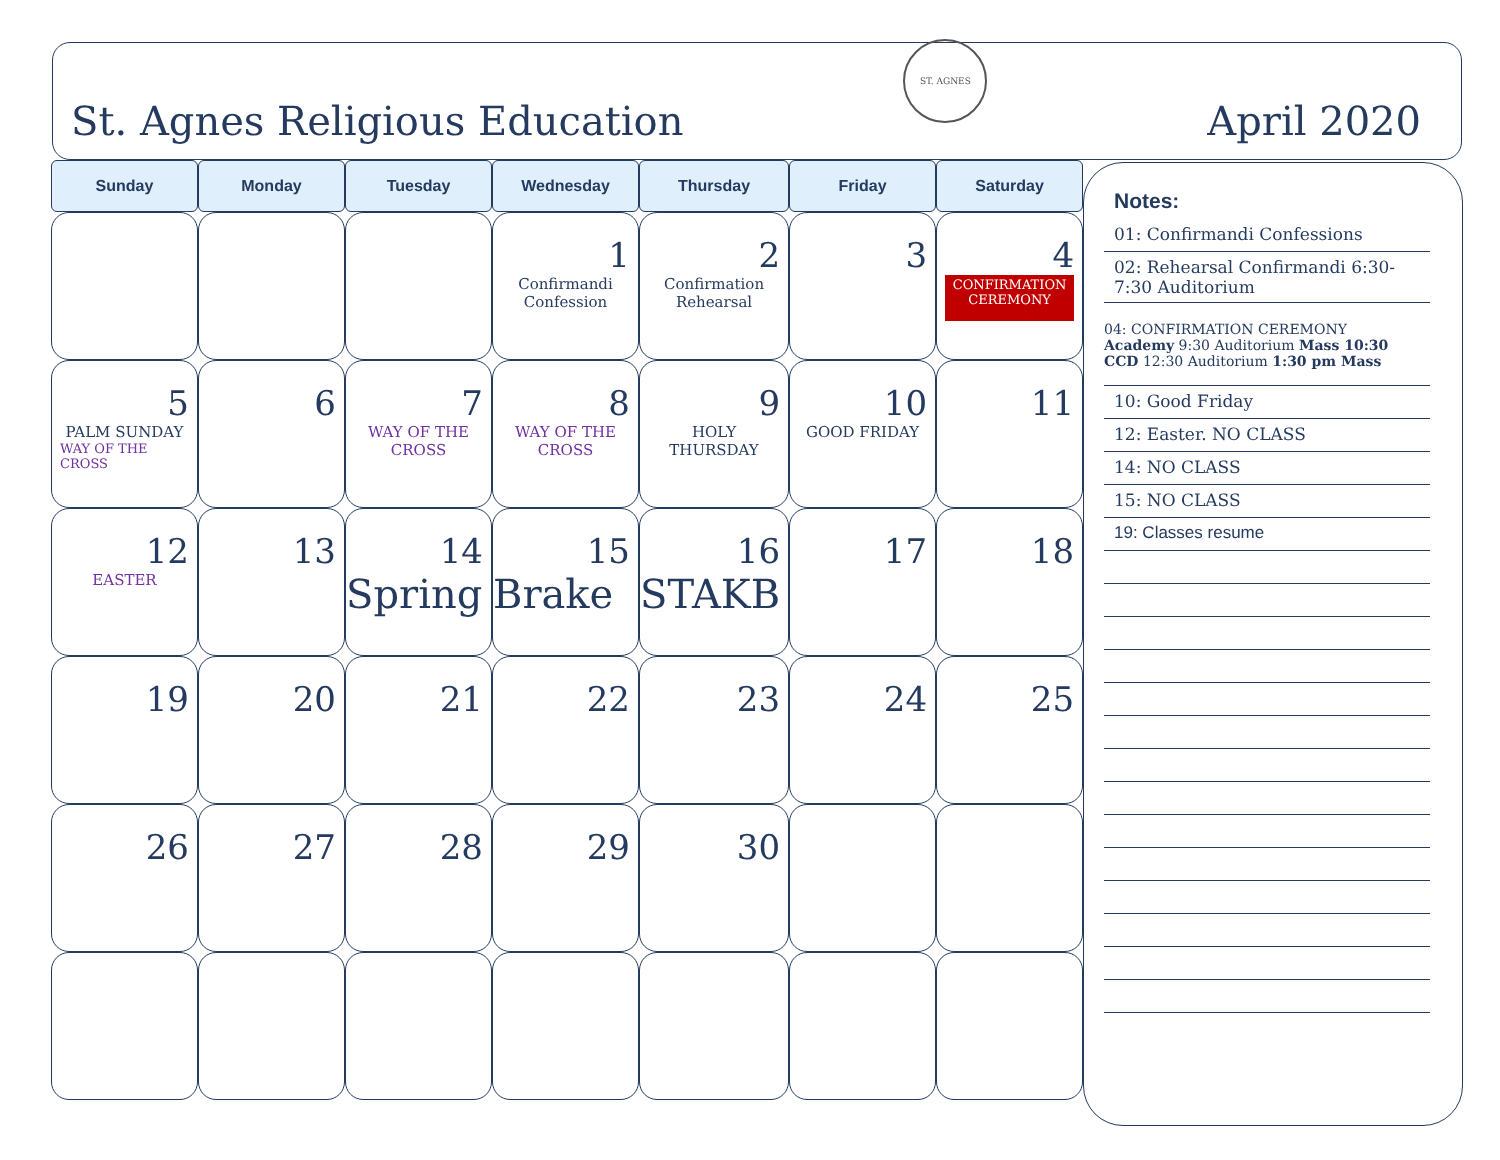St. Agnes Religious Education
ST. AGNES
April 2020
| Sunday | Monday | Tuesday | Wednesday | Thursday | Friday | Saturday |
| --- | --- | --- | --- | --- | --- | --- |
| | | | 1 Confirmandi Confession | 2 Confirmation Rehearsal | 3 | 4 CONFIRMATION CEREMONY |
| 5 PALM SUNDAY WAY OF THE CROSS | 6 | 7 WAY OF THE CROSS | 8 WAY OF THE CROSS | 9 HOLY THURSDAY | 10 GOOD FRIDAY | 11 |
| 12 EASTER | 13 | 14 Spring | 15 Brake | 16 STAKB | 17 | 18 |
| 19 | 20 | 21 | 22 | 23 | 24 | 25 |
| 26 | 27 | 28 | 29 | 30 | | |
Notes:
01: Confirmandi Confessions
02: Rehearsal Confirmandi 6:30-7:30 Auditorium
04: CONFIRMATION CEREMONY
Academy 9:30 Auditorium Mass 10:30
CCD 12:30 Auditorium 1:30 pm Mass
10: Good Friday
12: Easter. NO CLASS
14: NO CLASS
15: NO CLASS
19: Classes resume